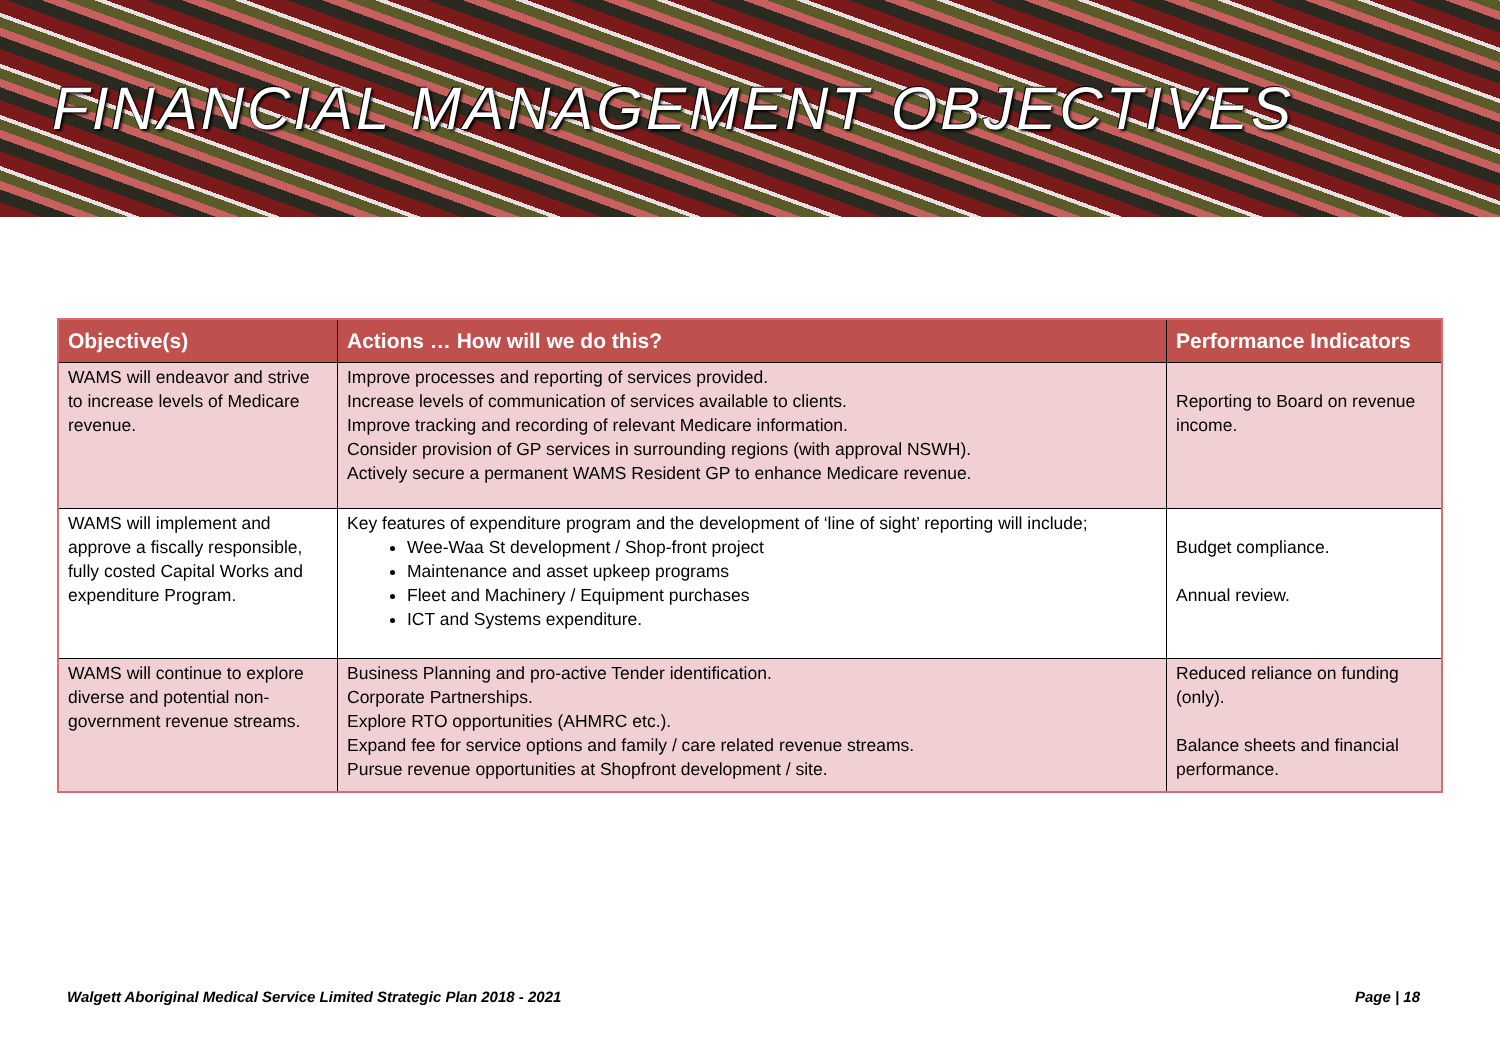FINANCIAL MANAGEMENT OBJECTIVES
| Objective(s) | Actions … How will we do this? | Performance Indicators |
| --- | --- | --- |
| WAMS will endeavor and strive to increase levels of Medicare revenue. | Improve processes and reporting of services provided. Increase levels of communication of services available to clients. Improve tracking and recording of relevant Medicare information. Consider provision of GP services in surrounding regions (with approval NSWH). Actively secure a permanent WAMS Resident GP to enhance Medicare revenue. | Reporting to Board on revenue income. |
| WAMS will implement and approve a fiscally responsible, fully costed Capital Works and expenditure Program. | Key features of expenditure program and the development of ‘line of sight’ reporting will include; Wee-Waa St development / Shop-front project Maintenance and asset upkeep programs Fleet and Machinery / Equipment purchases ICT and Systems expenditure. | Budget compliance. Annual review. |
| WAMS will continue to explore diverse and potential non-government revenue streams. | Business Planning and pro-active Tender identification. Corporate Partnerships. Explore RTO opportunities (AHMRC etc.). Expand fee for service options and family / care related revenue streams. Pursue revenue opportunities at Shopfront development / site. | Reduced reliance on funding (only). Balance sheets and financial performance. |
Walgett Aboriginal Medical Service Limited Strategic Plan 2018 - 2021 Page | 18